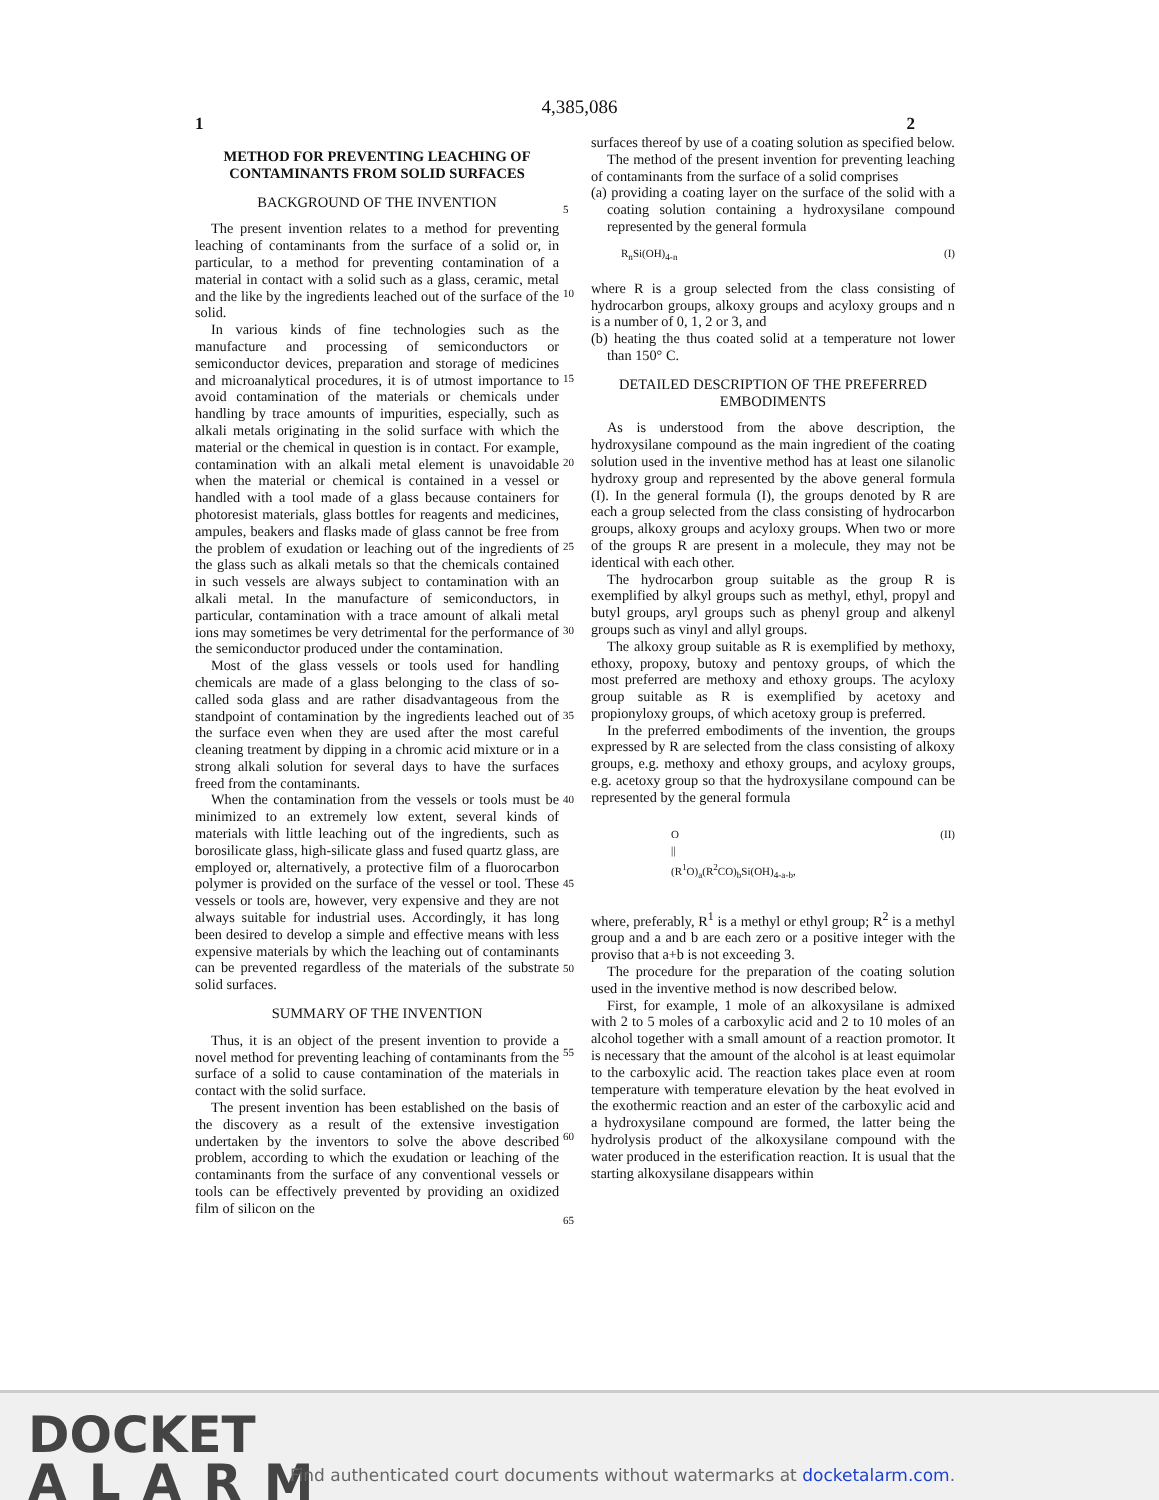4,385,086
1 2
METHOD FOR PREVENTING LEACHING OF CONTAMINANTS FROM SOLID SURFACES
BACKGROUND OF THE INVENTION
The present invention relates to a method for preventing leaching of contaminants from the surface of a solid or, in particular, to a method for preventing contamination of a material in contact with a solid such as a glass, ceramic, metal and the like by the ingredients leached out of the surface of the solid.
In various kinds of fine technologies such as the manufacture and processing of semiconductors or semiconductor devices, preparation and storage of medicines and microanalytical procedures, it is of utmost importance to avoid contamination of the materials or chemicals under handling by trace amounts of impurities, especially, such as alkali metals originating in the solid surface with which the material or the chemical in question is in contact. For example, contamination with an alkali metal element is unavoidable when the material or chemical is contained in a vessel or handled with a tool made of a glass because containers for photoresist materials, glass bottles for reagents and medicines, ampules, beakers and flasks made of glass cannot be free from the problem of exudation or leaching out of the ingredients of the glass such as alkali metals so that the chemicals contained in such vessels are always subject to contamination with an alkali metal. In the manufacture of semiconductors, in particular, contamination with a trace amount of alkali metal ions may sometimes be very detrimental for the performance of the semiconductor produced under the contamination.
Most of the glass vessels or tools used for handling chemicals are made of a glass belonging to the class of so-called soda glass and are rather disadvantageous from the standpoint of contamination by the ingredients leached out of the surface even when they are used after the most careful cleaning treatment by dipping in a chromic acid mixture or in a strong alkali solution for several days to have the surfaces freed from the contaminants.
When the contamination from the vessels or tools must be minimized to an extremely low extent, several kinds of materials with little leaching out of the ingredients, such as borosilicate glass, high-silicate glass and fused quartz glass, are employed or, alternatively, a protective film of a fluorocarbon polymer is provided on the surface of the vessel or tool. These vessels or tools are, however, very expensive and they are not always suitable for industrial uses. Accordingly, it has long been desired to develop a simple and effective means with less expensive materials by which the leaching out of contaminants can be prevented regardless of the materials of the substrate solid surfaces.
SUMMARY OF THE INVENTION
Thus, it is an object of the present invention to provide a novel method for preventing leaching of contaminants from the surface of a solid to cause contamination of the materials in contact with the solid surface.
The present invention has been established on the basis of the discovery as a result of the extensive investigation undertaken by the inventors to solve the above described problem, according to which the exudation or leaching of the contaminants from the surface of any conventional vessels or tools can be effectively prevented by providing an oxidized film of silicon on the
5
10
15
20
25
30
35
40
45
50
55
60
65
surfaces thereof by use of a coating solution as specified below.
The method of the present invention for preventing leaching of contaminants from the surface of a solid comprises
(a) providing a coating layer on the surface of the solid with a coating solution containing a hydroxysilane compound represented by the general formula
R<sub>n</sub>Si(OH)<sub>4-n</sub> (I)
where R is a group selected from the class consisting of hydrocarbon groups, alkoxy groups and acyloxy groups and n is a number of 0, 1, 2 or 3, and
(b) heating the thus coated solid at a temperature not lower than 150° C.
DETAILED DESCRIPTION OF THE PREFERRED EMBODIMENTS
As is understood from the above description, the hydroxysilane compound as the main ingredient of the coating solution used in the inventive method has at least one silanolic hydroxy group and represented by the above general formula (I). In the general formula (I), the groups denoted by R are each a group selected from the class consisting of hydrocarbon groups, alkoxy groups and acyloxy groups. When two or more of the groups R are present in a molecule, they may not be identical with each other.
The hydrocarbon group suitable as the group R is exemplified by alkyl groups such as methyl, ethyl, propyl and butyl groups, aryl groups such as phenyl group and alkenyl groups such as vinyl and allyl groups.
The alkoxy group suitable as R is exemplified by methoxy, ethoxy, propoxy, butoxy and pentoxy groups, of which the most preferred are methoxy and ethoxy groups. The acyloxy group suitable as R is exemplified by acetoxy and propionyloxy groups, of which acetoxy group is preferred.
In the preferred embodiments of the invention, the groups expressed by R are selected from the class consisting of alkoxy groups, e.g. methoxy and ethoxy groups, and acyloxy groups, e.g. acetoxy group so that the hydroxysilane compound can be represented by the general formula
O
||
(R<sup>1</sup>O)<sub>a</sub>(R<sup>2</sup>CO)<sub>b</sub>Si(OH)<sub>4-a-b</sub>, (II)
where, preferably, R<sup>1</sup> is a methyl or ethyl group; R<sup>2</sup> is a methyl group and a and b are each zero or a positive integer with the proviso that a+b is not exceeding 3.
The procedure for the preparation of the coating solution used in the inventive method is now described below.
First, for example, 1 mole of an alkoxysilane is admixed with 2 to 5 moles of a carboxylic acid and 2 to 10 moles of an alcohol together with a small amount of a reaction promotor. It is necessary that the amount of the alcohol is at least equimolar to the carboxylic acid. The reaction takes place even at room temperature with temperature elevation by the heat evolved in the exothermic reaction and an ester of the carboxylic acid and a hydroxysilane compound are formed, the latter being the hydrolysis product of the alkoxysilane compound with the water produced in the esterification reaction. It is usual that the starting alkoxysilane disappears within
DOCKET
ALARM
Find authenticated court documents without watermarks at docketalarm.com.